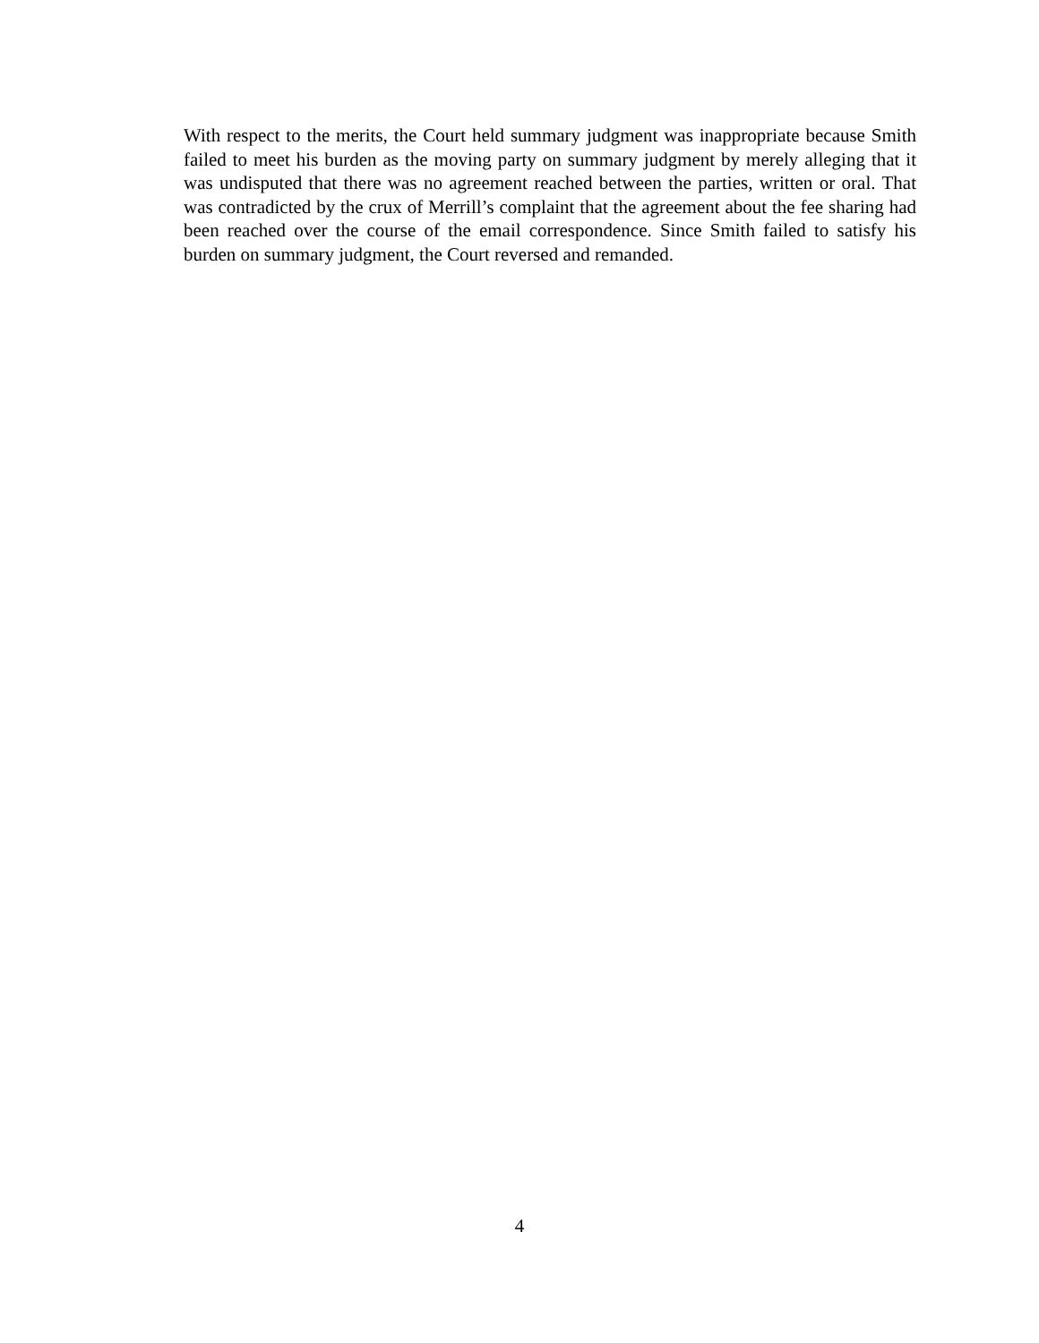With respect to the merits, the Court held summary judgment was inappropriate because Smith failed to meet his burden as the moving party on summary judgment by merely alleging that it was undisputed that there was no agreement reached between the parties, written or oral. That was contradicted by the crux of Merrill’s complaint that the agreement about the fee sharing had been reached over the course of the email correspondence. Since Smith failed to satisfy his burden on summary judgment, the Court reversed and remanded.
4